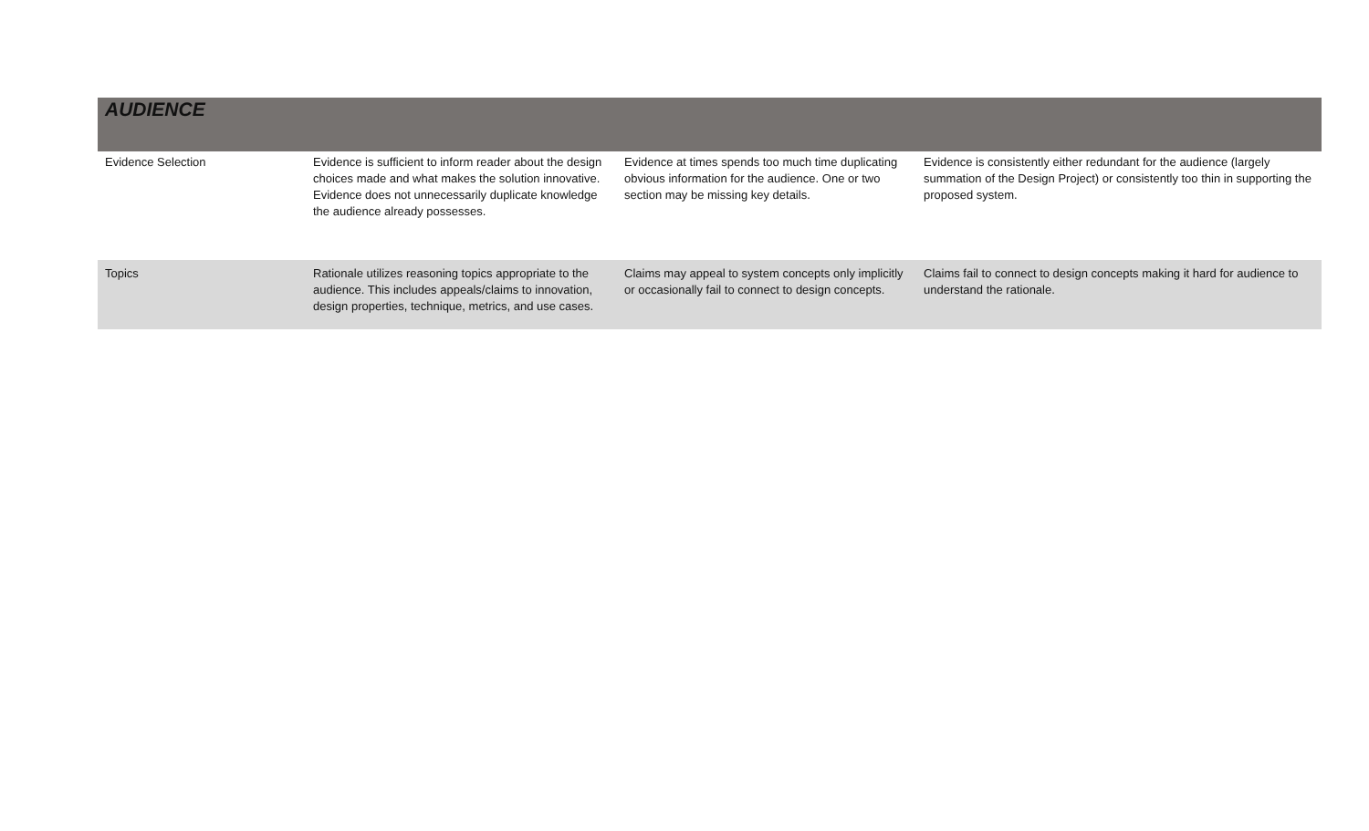| AUDIENCE | | | |
| Evidence Selection | Evidence is sufficient to inform reader about the design choices made and what makes the solution innovative. Evidence does not unnecessarily duplicate knowledge the audience already possesses. | Evidence at times spends too much time duplicating obvious information for the audience. One or two section may be missing key details. | Evidence is consistently either redundant for the audience (largely summation of the Design Project) or consistently too thin in supporting the proposed system. |
| Topics | Rationale utilizes reasoning topics appropriate to the audience. This includes appeals/claims to innovation, design properties, technique, metrics, and use cases. | Claims may appeal to system concepts only implicitly or occasionally fail to connect to design concepts. | Claims fail to connect to design concepts making it hard for audience to understand the rationale. |